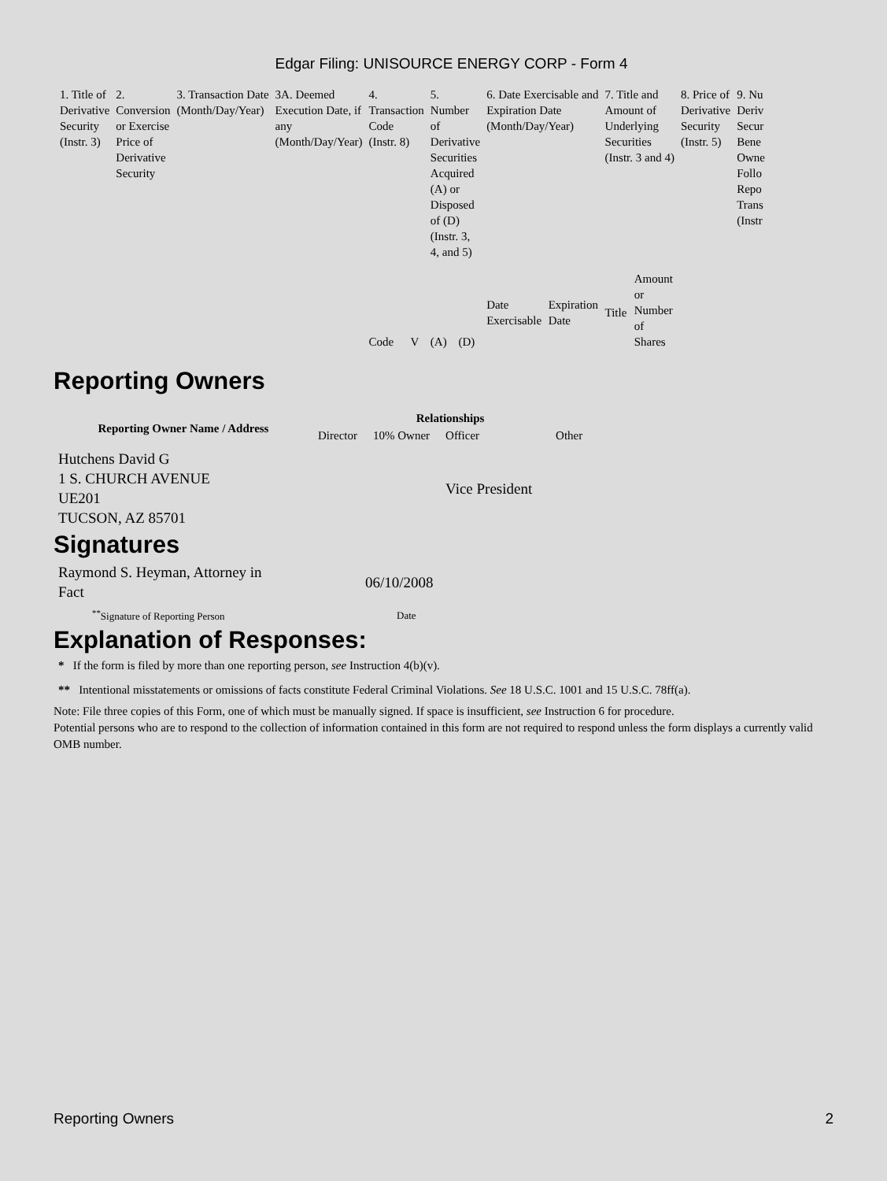Edgar Filing: UNISOURCE ENERGY CORP - Form 4
| 1. Title of Derivative Security (Instr. 3) | 2. Conversion or Exercise Price of Derivative Security | 3. Transaction Date (Month/Day/Year) | 3A. Deemed Execution Date, if any (Month/Day/Year) | 4. Transaction Code (Instr. 8) | | 5. Number of Derivative Securities Acquired (A) or Disposed of (D) (Instr. 3, 4, and 5) | | 6. Date Exercisable and Expiration Date (Month/Day/Year) | | 7. Title and Amount of Underlying Securities (Instr. 3 and 4) | | 8. Price of Derivative Security (Instr. 5) | 9. Nu Deriv Secur Bene Owne Follo Repo Trans (Instr |
| | | | | Code | V | (A) | (D) | Date Exercisable | Expiration Date | Title | Amount or Number of Shares | | |
Reporting Owners
| Reporting Owner Name / Address | Relationships | | | |
| --- | --- | --- | --- | --- |
| | Director | 10% Owner | Officer | Other |
| Hutchens David G 1 S. CHURCH AVENUE UE201 TUCSON, AZ 85701 | | | Vice President | |
Signatures
| Raymond S. Heyman, Attorney in Fact | 06/10/2008 |
| <sup>**</sup> Signature of Reporting Person | Date |
Explanation of Responses:
* If the form is filed by more than one reporting person, see Instruction 4(b)(v).
** Intentional misstatements or omissions of facts constitute Federal Criminal Violations. See 18 U.S.C. 1001 and 15 U.S.C. 78ff(a).
Note: File three copies of this Form, one of which must be manually signed. If space is insufficient, see Instruction 6 for procedure.
Potential persons who are to respond to the collection of information contained in this form are not required to respond unless the form displays a currently valid OMB number.
Reporting Owners 2